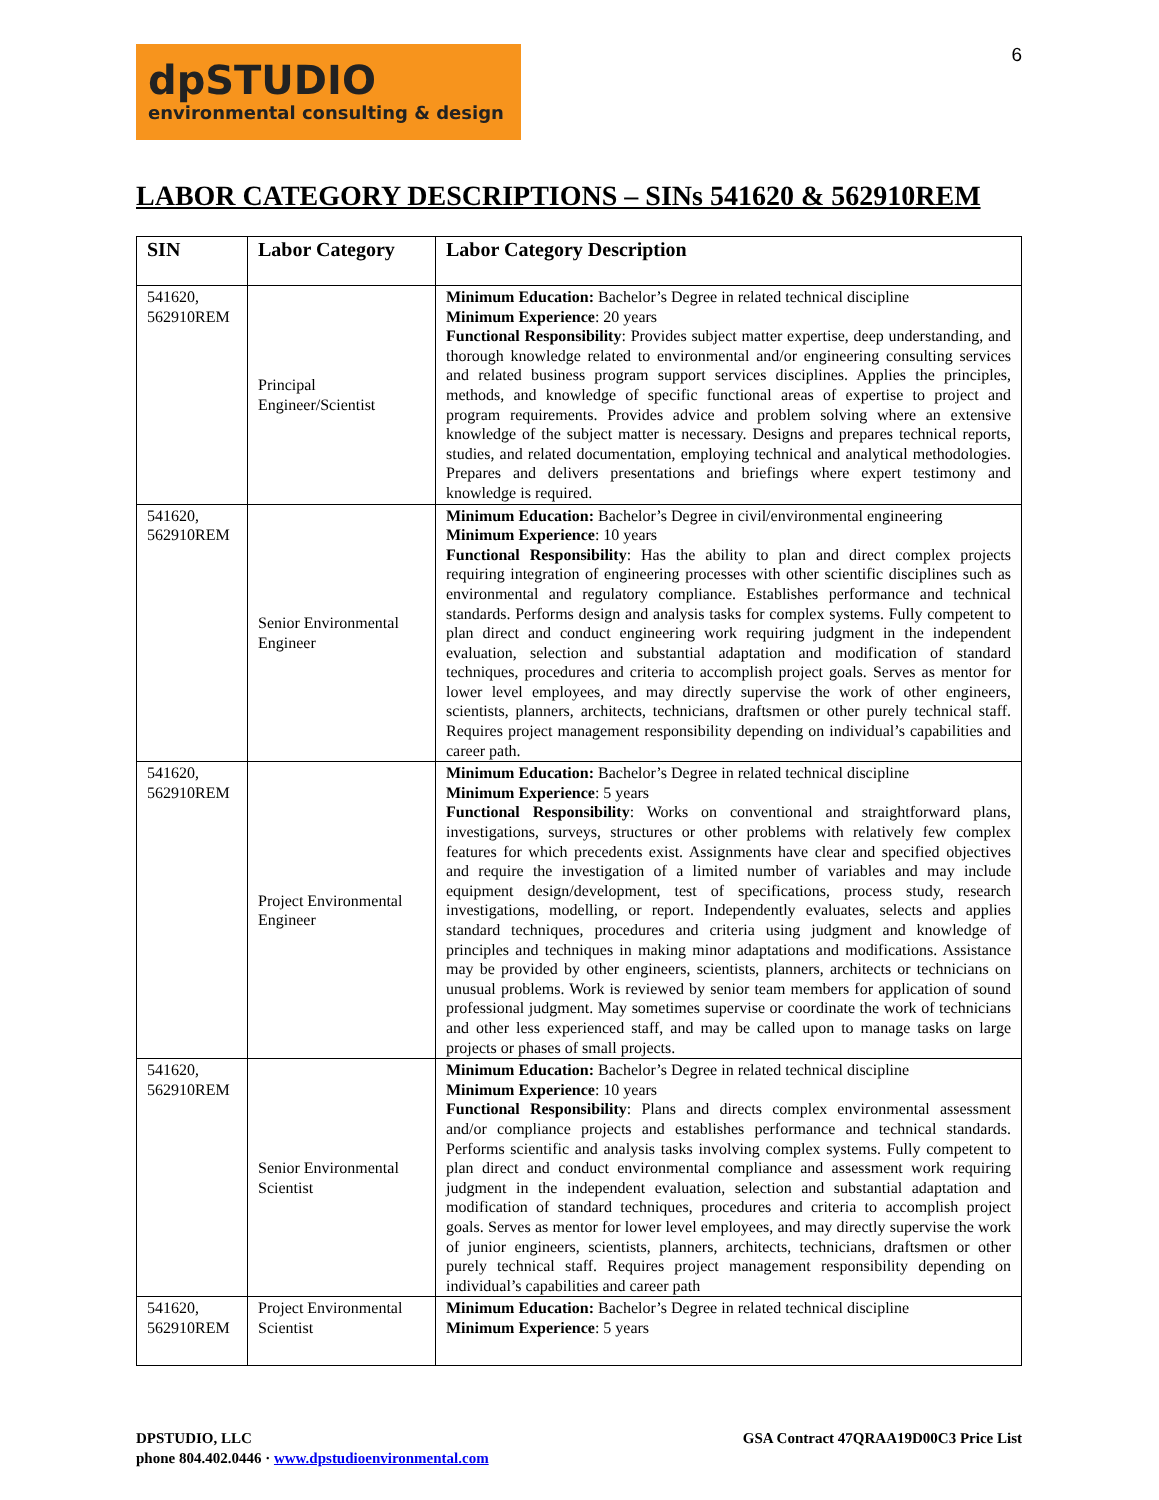6
dpSTUDIO
environmental consulting & design
LABOR CATEGORY DESCRIPTIONS – SINs 541620 & 562910REM
| SIN | Labor Category | Labor Category Description |
| --- | --- | --- |
| 541620, 562910REM | Principal Engineer/Scientist | Minimum Education: Bachelor’s Degree in related technical discipline Minimum Experience : 20 years Functional Responsibility : Provides subject matter expertise, deep understanding, and thorough knowledge related to environmental and/or engineering consulting services and related business program support services disciplines. Applies the principles, methods, and knowledge of specific functional areas of expertise to project and program requirements. Provides advice and problem solving where an extensive knowledge of the subject matter is necessary. Designs and prepares technical reports, studies, and related documentation, employing technical and analytical methodologies. Prepares and delivers presentations and briefings where expert testimony and knowledge is required. |
| 541620, 562910REM | Senior Environmental Engineer | Minimum Education: Bachelor’s Degree in civil/environmental engineering Minimum Experience : 10 years Functional Responsibility : Has the ability to plan and direct complex projects requiring integration of engineering processes with other scientific disciplines such as environmental and regulatory compliance. Establishes performance and technical standards. Performs design and analysis tasks for complex systems. Fully competent to plan direct and conduct engineering work requiring judgment in the independent evaluation, selection and substantial adaptation and modification of standard techniques, procedures and criteria to accomplish project goals. Serves as mentor for lower level employees, and may directly supervise the work of other engineers, scientists, planners, architects, technicians, draftsmen or other purely technical staff. Requires project management responsibility depending on individual’s capabilities and career path. |
| 541620, 562910REM | Project Environmental Engineer | Minimum Education: Bachelor’s Degree in related technical discipline Minimum Experience : 5 years Functional Responsibility : Works on conventional and straightforward plans, investigations, surveys, structures or other problems with relatively few complex features for which precedents exist. Assignments have clear and specified objectives and require the investigation of a limited number of variables and may include equipment design/development, test of specifications, process study, research investigations, modelling, or report. Independently evaluates, selects and applies standard techniques, procedures and criteria using judgment and knowledge of principles and techniques in making minor adaptations and modifications. Assistance may be provided by other engineers, scientists, planners, architects or technicians on unusual problems. Work is reviewed by senior team members for application of sound professional judgment. May sometimes supervise or coordinate the work of technicians and other less experienced staff, and may be called upon to manage tasks on large projects or phases of small projects. |
| 541620, 562910REM | Senior Environmental Scientist | Minimum Education: Bachelor’s Degree in related technical discipline Minimum Experience : 10 years Functional Responsibility : Plans and directs complex environmental assessment and/or compliance projects and establishes performance and technical standards. Performs scientific and analysis tasks involving complex systems. Fully competent to plan direct and conduct environmental compliance and assessment work requiring judgment in the independent evaluation, selection and substantial adaptation and modification of standard techniques, procedures and criteria to accomplish project goals. Serves as mentor for lower level employees, and may directly supervise the work of junior engineers, scientists, planners, architects, technicians, draftsmen or other purely technical staff. Requires project management responsibility depending on individual’s capabilities and career path |
| 541620, 562910REM | Project Environmental Scientist | Minimum Education: Bachelor’s Degree in related technical discipline Minimum Experience : 5 years |
DPSTUDIO, LLC GSA Contract 47QRAA19D00C3 Price List
phone 804.402.0446 · www.dpstudioenvironmental.com